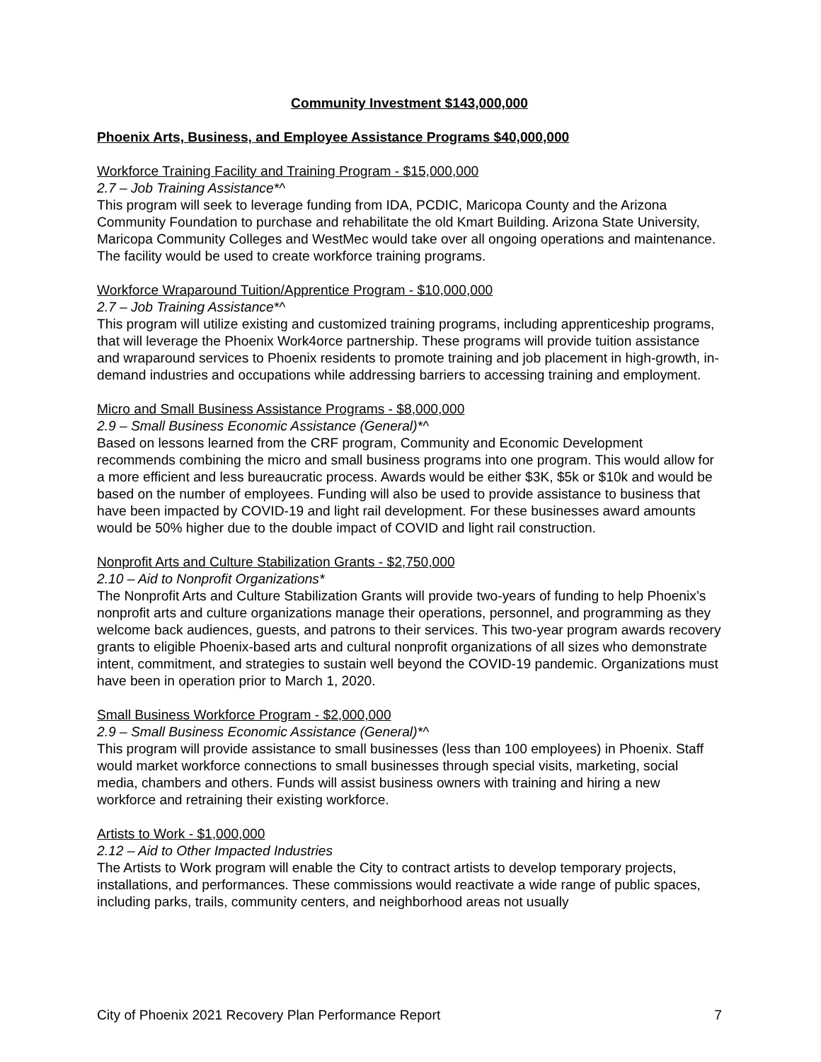Community Investment $143,000,000
Phoenix Arts, Business, and Employee Assistance Programs $40,000,000
Workforce Training Facility and Training Program - $15,000,000
2.7 – Job Training Assistance*^
This program will seek to leverage funding from IDA, PCDIC, Maricopa County and the Arizona Community Foundation to purchase and rehabilitate the old Kmart Building. Arizona State University, Maricopa Community Colleges and WestMec would take over all ongoing operations and maintenance. The facility would be used to create workforce training programs.
Workforce Wraparound Tuition/Apprentice Program - $10,000,000
2.7 – Job Training Assistance*^
This program will utilize existing and customized training programs, including apprenticeship programs, that will leverage the Phoenix Work4orce partnership. These programs will provide tuition assistance and wraparound services to Phoenix residents to promote training and job placement in high-growth, in-demand industries and occupations while addressing barriers to accessing training and employment.
Micro and Small Business Assistance Programs - $8,000,000
2.9 – Small Business Economic Assistance (General)*^
Based on lessons learned from the CRF program, Community and Economic Development recommends combining the micro and small business programs into one program. This would allow for a more efficient and less bureaucratic process. Awards would be either $3K, $5k or $10k and would be based on the number of employees. Funding will also be used to provide assistance to business that have been impacted by COVID-19 and light rail development. For these businesses award amounts would be 50% higher due to the double impact of COVID and light rail construction.
Nonprofit Arts and Culture Stabilization Grants - $2,750,000
2.10 – Aid to Nonprofit Organizations*
The Nonprofit Arts and Culture Stabilization Grants will provide two-years of funding to help Phoenix’s nonprofit arts and culture organizations manage their operations, personnel, and programming as they welcome back audiences, guests, and patrons to their services. This two-year program awards recovery grants to eligible Phoenix-based arts and cultural nonprofit organizations of all sizes who demonstrate intent, commitment, and strategies to sustain well beyond the COVID-19 pandemic. Organizations must have been in operation prior to March 1, 2020.
Small Business Workforce Program - $2,000,000
2.9 – Small Business Economic Assistance (General)*^
This program will provide assistance to small businesses (less than 100 employees) in Phoenix. Staff would market workforce connections to small businesses through special visits, marketing, social media, chambers and others. Funds will assist business owners with training and hiring a new workforce and retraining their existing workforce.
Artists to Work - $1,000,000
2.12 – Aid to Other Impacted Industries
The Artists to Work program will enable the City to contract artists to develop temporary projects, installations, and performances. These commissions would reactivate a wide range of public spaces, including parks, trails, community centers, and neighborhood areas not usually
City of Phoenix 2021 Recovery Plan Performance Report 7